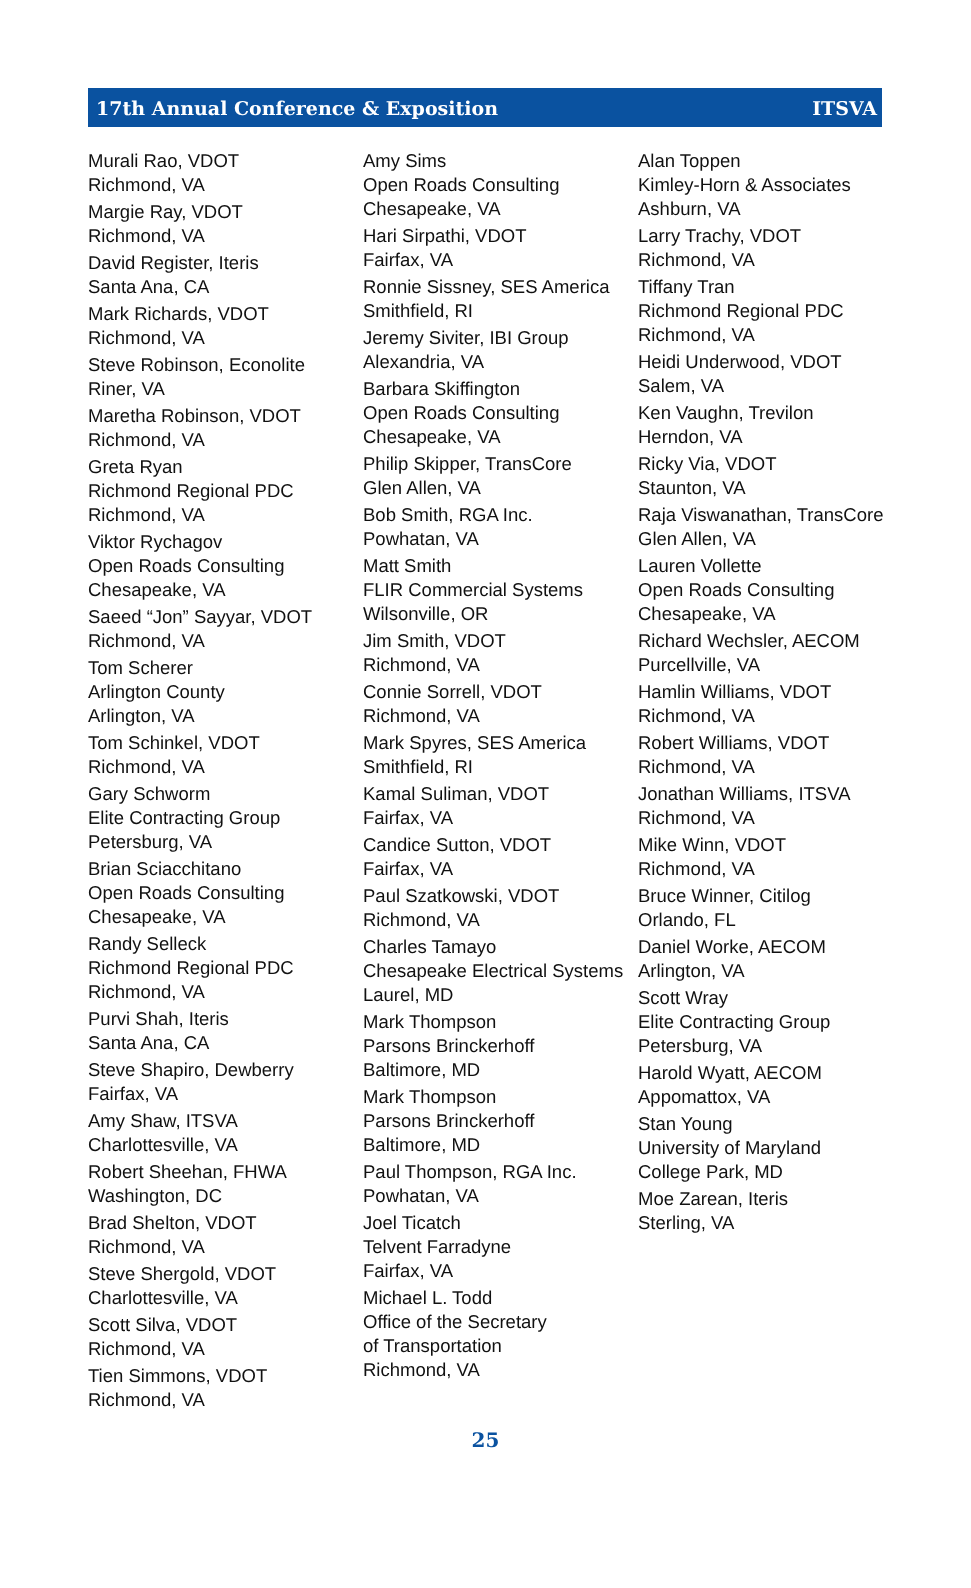17th Annual Conference & Exposition ITSVA
Murali Rao, VDOT
Richmond, VA
Margie Ray, VDOT
Richmond, VA
David Register, Iteris
Santa Ana, CA
Mark Richards, VDOT
Richmond, VA
Steve Robinson, Econolite
Riner, VA
Maretha Robinson, VDOT
Richmond, VA
Greta Ryan
Richmond Regional PDC
Richmond, VA
Viktor Rychagov
Open Roads Consulting
Chesapeake, VA
Saeed “Jon” Sayyar, VDOT
Richmond, VA
Tom Scherer
Arlington County
Arlington, VA
Tom Schinkel, VDOT
Richmond, VA
Gary Schworm
Elite Contracting Group
Petersburg, VA
Brian Sciacchitano
Open Roads Consulting
Chesapeake, VA
Randy Selleck
Richmond Regional PDC
Richmond, VA
Purvi Shah, Iteris
Santa Ana, CA
Steve Shapiro, Dewberry
Fairfax, VA
Amy Shaw, ITSVA
Charlottesville, VA
Robert Sheehan, FHWA
Washington, DC
Brad Shelton, VDOT
Richmond, VA
Steve Shergold, VDOT
Charlottesville, VA
Scott Silva, VDOT
Richmond, VA
Tien Simmons, VDOT
Richmond, VA
Amy Sims
Open Roads Consulting
Chesapeake, VA
Hari Sirpathi, VDOT
Fairfax, VA
Ronnie Sissney, SES America
Smithfield, RI
Jeremy Siviter, IBI Group
Alexandria, VA
Barbara Skiffington
Open Roads Consulting
Chesapeake, VA
Philip Skipper, TransCore
Glen Allen, VA
Bob Smith, RGA Inc.
Powhatan, VA
Matt Smith
FLIR Commercial Systems
Wilsonville, OR
Jim Smith, VDOT
Richmond, VA
Connie Sorrell, VDOT
Richmond, VA
Mark Spyres, SES America
Smithfield, RI
Kamal Suliman, VDOT
Fairfax, VA
Candice Sutton, VDOT
Fairfax, VA
Paul Szatkowski, VDOT
Richmond, VA
Charles Tamayo
Chesapeake Electrical Systems
Laurel, MD
Mark Thompson
Parsons Brinckerhoff
Baltimore, MD
Mark Thompson
Parsons Brinckerhoff
Baltimore, MD
Paul Thompson, RGA Inc.
Powhatan, VA
Joel Ticatch
Telvent Farradyne
Fairfax, VA
Michael L. Todd
Office of the Secretary
of Transportation
Richmond, VA
Alan Toppen
Kimley-Horn & Associates
Ashburn, VA
Larry Trachy, VDOT
Richmond, VA
Tiffany Tran
Richmond Regional PDC
Richmond, VA
Heidi Underwood, VDOT
Salem, VA
Ken Vaughn, Trevilon
Herndon, VA
Ricky Via, VDOT
Staunton, VA
Raja Viswanathan, TransCore
Glen Allen, VA
Lauren Vollette
Open Roads Consulting
Chesapeake, VA
Richard Wechsler, AECOM
Purcellville, VA
Hamlin Williams, VDOT
Richmond, VA
Robert Williams, VDOT
Richmond, VA
Jonathan Williams, ITSVA
Richmond, VA
Mike Winn, VDOT
Richmond, VA
Bruce Winner, Citilog
Orlando, FL
Daniel Worke, AECOM
Arlington, VA
Scott Wray
Elite Contracting Group
Petersburg, VA
Harold Wyatt, AECOM
Appomattox, VA
Stan Young
University of Maryland
College Park, MD
Moe Zarean, Iteris
Sterling, VA
25